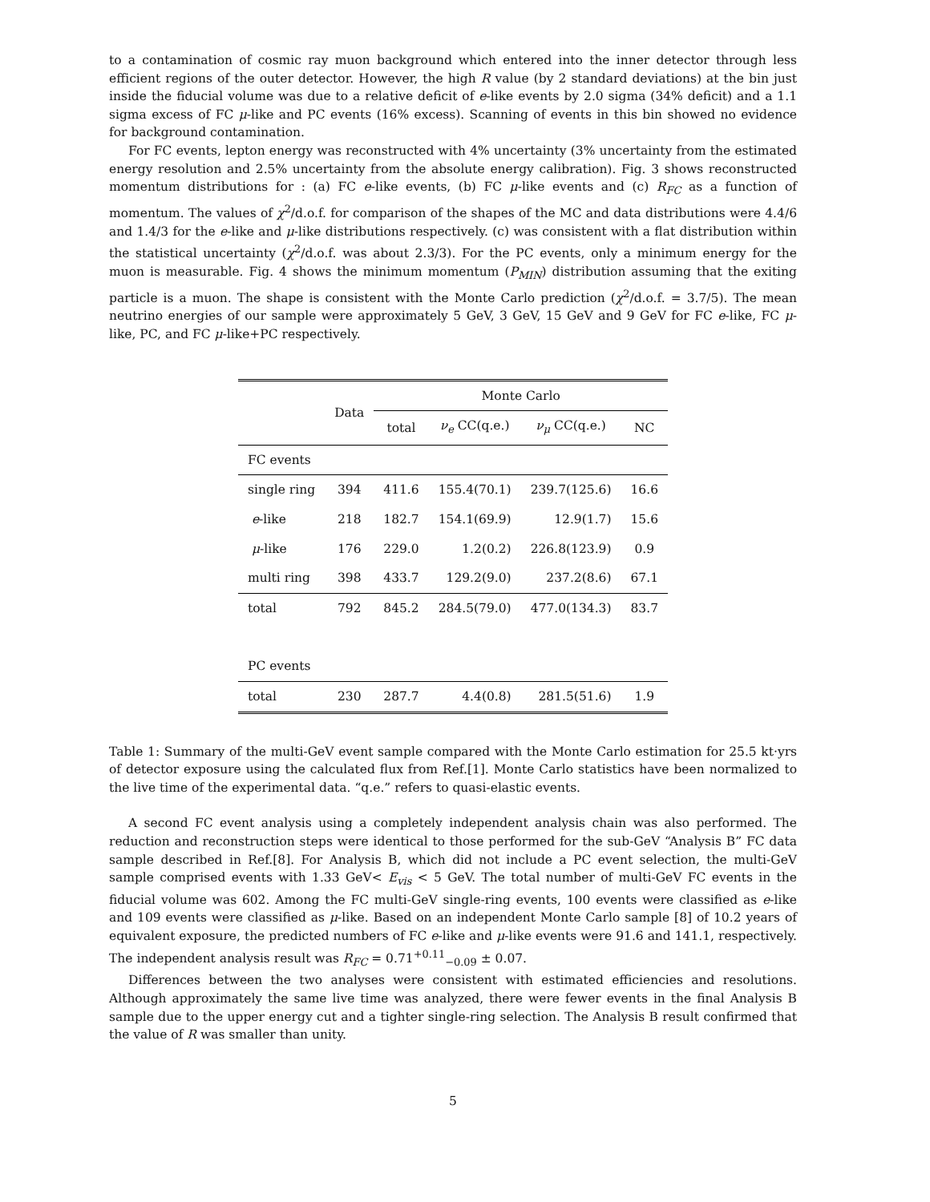to a contamination of cosmic ray muon background which entered into the inner detector through less efficient regions of the outer detector. However, the high R value (by 2 standard deviations) at the bin just inside the fiducial volume was due to a relative deficit of e-like events by 2.0 sigma (34% deficit) and a 1.1 sigma excess of FC μ-like and PC events (16% excess). Scanning of events in this bin showed no evidence for background contamination.
For FC events, lepton energy was reconstructed with 4% uncertainty (3% uncertainty from the estimated energy resolution and 2.5% uncertainty from the absolute energy calibration). Fig. 3 shows reconstructed momentum distributions for : (a) FC e-like events, (b) FC μ-like events and (c) R<sub>FC</sub> as a function of momentum. The values of χ<sup>2</sup>/d.o.f. for comparison of the shapes of the MC and data distributions were 4.4/6 and 1.4/3 for the e-like and μ-like distributions respectively. (c) was consistent with a flat distribution within the statistical uncertainty (χ<sup>2</sup>/d.o.f. was about 2.3/3). For the PC events, only a minimum energy for the muon is measurable. Fig. 4 shows the minimum momentum (P<sub>MIN</sub>) distribution assuming that the exiting particle is a muon. The shape is consistent with the Monte Carlo prediction (χ<sup>2</sup>/d.o.f. = 3.7/5). The mean neutrino energies of our sample were approximately 5 GeV, 3 GeV, 15 GeV and 9 GeV for FC e-like, FC μ-like, PC, and FC μ-like+PC respectively.
| | Data | Monte Carlo | | | |
| --- | --- | --- | --- | --- | --- |
| | | total | ν<sub>e</sub> CC(q.e.) | ν<sub>μ</sub> CC(q.e.) | NC |
| FC events | | | | | |
| single ring | 394 | 411.6 | 155.4(70.1) | 239.7(125.6) | 16.6 |
| e -like | 218 | 182.7 | 154.1(69.9) | 12.9(1.7) | 15.6 |
| μ -like | 176 | 229.0 | 1.2(0.2) | 226.8(123.9) | 0.9 |
| multi ring | 398 | 433.7 | 129.2(9.0) | 237.2(8.6) | 67.1 |
| total | 792 | 845.2 | 284.5(79.0) | 477.0(134.3) | 83.7 |
| PC events | | | | | |
| total | 230 | 287.7 | 4.4(0.8) | 281.5(51.6) | 1.9 |
Table 1: Summary of the multi-GeV event sample compared with the Monte Carlo estimation for 25.5 kt·yrs of detector exposure using the calculated flux from Ref.[1]. Monte Carlo statistics have been normalized to the live time of the experimental data. “q.e.” refers to quasi-elastic events.
A second FC event analysis using a completely independent analysis chain was also performed. The reduction and reconstruction steps were identical to those performed for the sub-GeV “Analysis B” FC data sample described in Ref.[8]. For Analysis B, which did not include a PC event selection, the multi-GeV sample comprised events with 1.33 GeV< E<sub>vis</sub> < 5 GeV. The total number of multi-GeV FC events in the fiducial volume was 602. Among the FC multi-GeV single-ring events, 100 events were classified as e-like and 109 events were classified as μ-like. Based on an independent Monte Carlo sample [8] of 10.2 years of equivalent exposure, the predicted numbers of FC e-like and μ-like events were 91.6 and 141.1, respectively. The independent analysis result was R<sub>FC</sub> = 0.71<sup>+0.11</sup><sub>−0.09</sub> ± 0.07.
Differences between the two analyses were consistent with estimated efficiencies and resolutions. Although approximately the same live time was analyzed, there were fewer events in the final Analysis B sample due to the upper energy cut and a tighter single-ring selection. The Analysis B result confirmed that the value of R was smaller than unity.
5